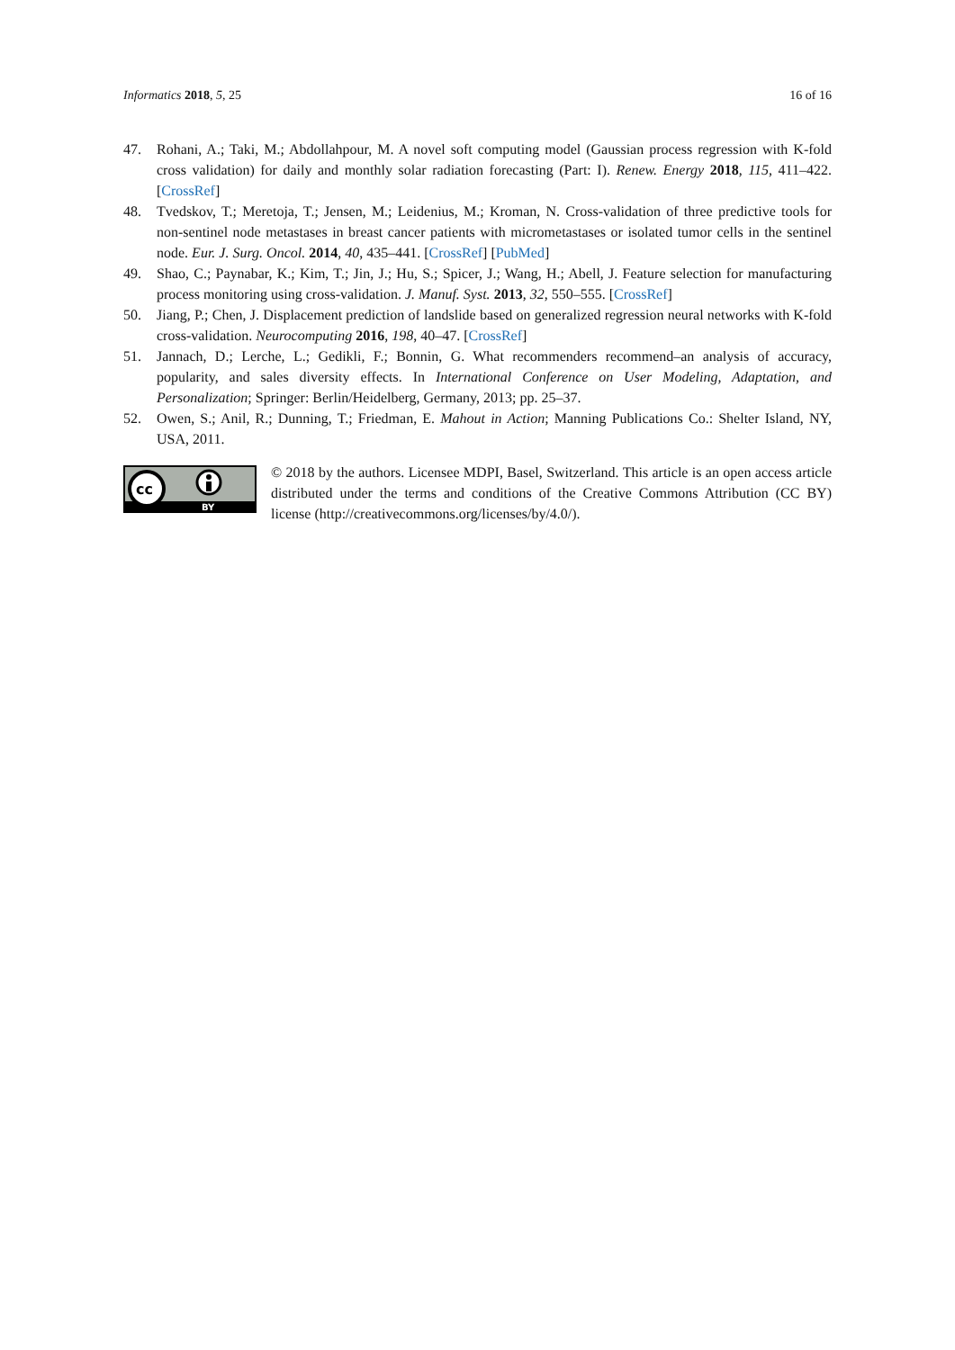Informatics 2018, 5, 25 16 of 16
47. Rohani, A.; Taki, M.; Abdollahpour, M. A novel soft computing model (Gaussian process regression with K-fold cross validation) for daily and monthly solar radiation forecasting (Part: I). Renew. Energy 2018, 115, 411–422. [CrossRef]
48. Tvedskov, T.; Meretoja, T.; Jensen, M.; Leidenius, M.; Kroman, N. Cross-validation of three predictive tools for non-sentinel node metastases in breast cancer patients with micrometastases or isolated tumor cells in the sentinel node. Eur. J. Surg. Oncol. 2014, 40, 435–441. [CrossRef] [PubMed]
49. Shao, C.; Paynabar, K.; Kim, T.; Jin, J.; Hu, S.; Spicer, J.; Wang, H.; Abell, J. Feature selection for manufacturing process monitoring using cross-validation. J. Manuf. Syst. 2013, 32, 550–555. [CrossRef]
50. Jiang, P.; Chen, J. Displacement prediction of landslide based on generalized regression neural networks with K-fold cross-validation. Neurocomputing 2016, 198, 40–47. [CrossRef]
51. Jannach, D.; Lerche, L.; Gedikli, F.; Bonnin, G. What recommenders recommend–an analysis of accuracy, popularity, and sales diversity effects. In International Conference on User Modeling, Adaptation, and Personalization; Springer: Berlin/Heidelberg, Germany, 2013; pp. 25–37.
52. Owen, S.; Anil, R.; Dunning, T.; Friedman, E. Mahout in Action; Manning Publications Co.: Shelter Island, NY, USA, 2011.
cc
BY
© 2018 by the authors. Licensee MDPI, Basel, Switzerland. This article is an open access article distributed under the terms and conditions of the Creative Commons Attribution (CC BY) license (http://creativecommons.org/licenses/by/4.0/).